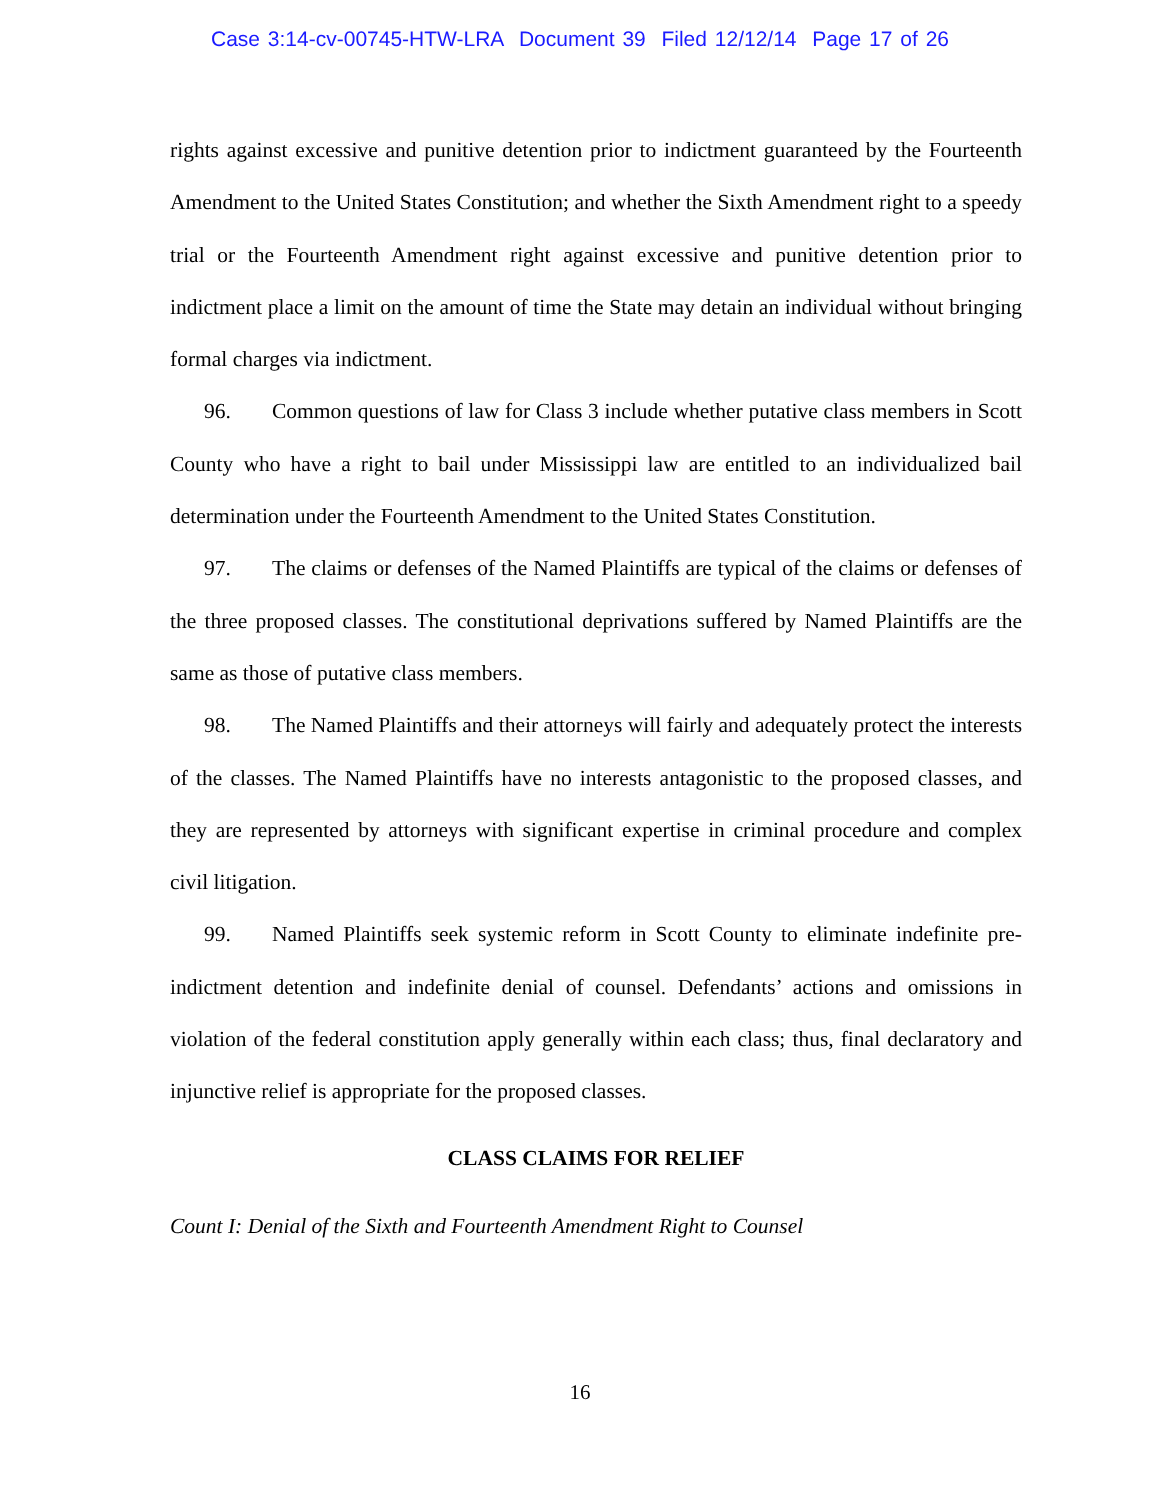Case 3:14-cv-00745-HTW-LRA Document 39 Filed 12/12/14 Page 17 of 26
rights against excessive and punitive detention prior to indictment guaranteed by the Fourteenth Amendment to the United States Constitution; and whether the Sixth Amendment right to a speedy trial or the Fourteenth Amendment right against excessive and punitive detention prior to indictment place a limit on the amount of time the State may detain an individual without bringing formal charges via indictment.
96. Common questions of law for Class 3 include whether putative class members in Scott County who have a right to bail under Mississippi law are entitled to an individualized bail determination under the Fourteenth Amendment to the United States Constitution.
97. The claims or defenses of the Named Plaintiffs are typical of the claims or defenses of the three proposed classes. The constitutional deprivations suffered by Named Plaintiffs are the same as those of putative class members.
98. The Named Plaintiffs and their attorneys will fairly and adequately protect the interests of the classes. The Named Plaintiffs have no interests antagonistic to the proposed classes, and they are represented by attorneys with significant expertise in criminal procedure and complex civil litigation.
99. Named Plaintiffs seek systemic reform in Scott County to eliminate indefinite pre-indictment detention and indefinite denial of counsel. Defendants’ actions and omissions in violation of the federal constitution apply generally within each class; thus, final declaratory and injunctive relief is appropriate for the proposed classes.
CLASS CLAIMS FOR RELIEF
Count I: Denial of the Sixth and Fourteenth Amendment Right to Counsel
16